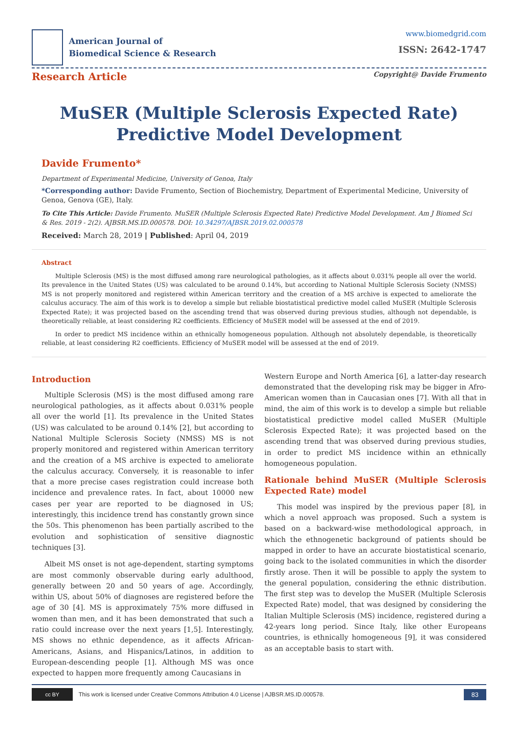American Journal of
Biomedical Science & Research
www.biomedgrid.com
ISSN: 2642-1747
Research Article
Copyright@ Davide Frumento
MuSER (Multiple Sclerosis Expected Rate) Predictive Model Development
Davide Frumento*
Department of Experimental Medicine, University of Genoa, Italy
*Corresponding author: Davide Frumento, Section of Biochemistry, Department of Experimental Medicine, University of Genoa, Genova (GE), Italy.
To Cite This Article: Davide Frumento. MuSER (Multiple Sclerosis Expected Rate) Predictive Model Development. Am J Biomed Sci & Res. 2019 - 2(2). AJBSR.MS.ID.000578. DOI: 10.34297/AJBSR.2019.02.000578
Received: March 28, 2019 | Published: April 04, 2019
Abstract
Multiple Sclerosis (MS) is the most diffused among rare neurological pathologies, as it affects about 0.031% people all over the world. Its prevalence in the United States (US) was calculated to be around 0.14%, but according to National Multiple Sclerosis Society (NMSS) MS is not properly monitored and registered within American territory and the creation of a MS archive is expected to ameliorate the calculus accuracy. The aim of this work is to develop a simple but reliable biostatistical predictive model called MuSER (Multiple Sclerosis Expected Rate); it was projected based on the ascending trend that was observed during previous studies, although not dependable, is theoretically reliable, at least considering R2 coefficients. Efficiency of MuSER model will be assessed at the end of 2019.
In order to predict MS incidence within an ethnically homogeneous population. Although not absolutely dependable, is theoretically reliable, at least considering R2 coefficients. Efficiency of MuSER model will be assessed at the end of 2019.
Introduction
Multiple Sclerosis (MS) is the most diffused among rare neurological pathologies, as it affects about 0.031% people all over the world [1]. Its prevalence in the United States (US) was calculated to be around 0.14% [2], but according to National Multiple Sclerosis Society (NMSS) MS is not properly monitored and registered within American territory and the creation of a MS archive is expected to ameliorate the calculus accuracy. Conversely, it is reasonable to infer that a more precise cases registration could increase both incidence and prevalence rates. In fact, about 10000 new cases per year are reported to be diagnosed in US; interestingly, this incidence trend has constantly grown since the 50s. This phenomenon has been partially ascribed to the evolution and sophistication of sensitive diagnostic techniques [3].
Albeit MS onset is not age-dependent, starting symptoms are most commonly observable during early adulthood, generally between 20 and 50 years of age. Accordingly, within US, about 50% of diagnoses are registered before the age of 30 [4]. MS is approximately 75% more diffused in women than men, and it has been demonstrated that such a ratio could increase over the next years [1,5]. Interestingly, MS shows no ethnic dependence, as it affects African-Americans, Asians, and Hispanics/Latinos, in addition to European-descending people [1]. Although MS was once expected to happen more frequently among Caucasians in
Western Europe and North America [6], a latter-day research demonstrated that the developing risk may be bigger in Afro-American women than in Caucasian ones [7]. With all that in mind, the aim of this work is to develop a simple but reliable biostatistical predictive model called MuSER (Multiple Sclerosis Expected Rate); it was projected based on the ascending trend that was observed during previous studies, in order to predict MS incidence within an ethnically homogeneous population.
Rationale behind MuSER (Multiple Sclerosis Expected Rate) model
This model was inspired by the previous paper [8], in which a novel approach was proposed. Such a system is based on a backward-wise methodological approach, in which the ethnogenetic background of patients should be mapped in order to have an accurate biostatistical scenario, going back to the isolated communities in which the disorder firstly arose. Then it will be possible to apply the system to the general population, considering the ethnic distribution. The first step was to develop the MuSER (Multiple Sclerosis Expected Rate) model, that was designed by considering the Italian Multiple Sclerosis (MS) incidence, registered during a 42-years long period. Since Italy, like other Europeans countries, is ethnically homogeneous [9], it was considered as an acceptable basis to start with.
cc BY
This work is licensed under Creative Commons Attribution 4.0 License | AJBSR.MS.ID.000578. 83